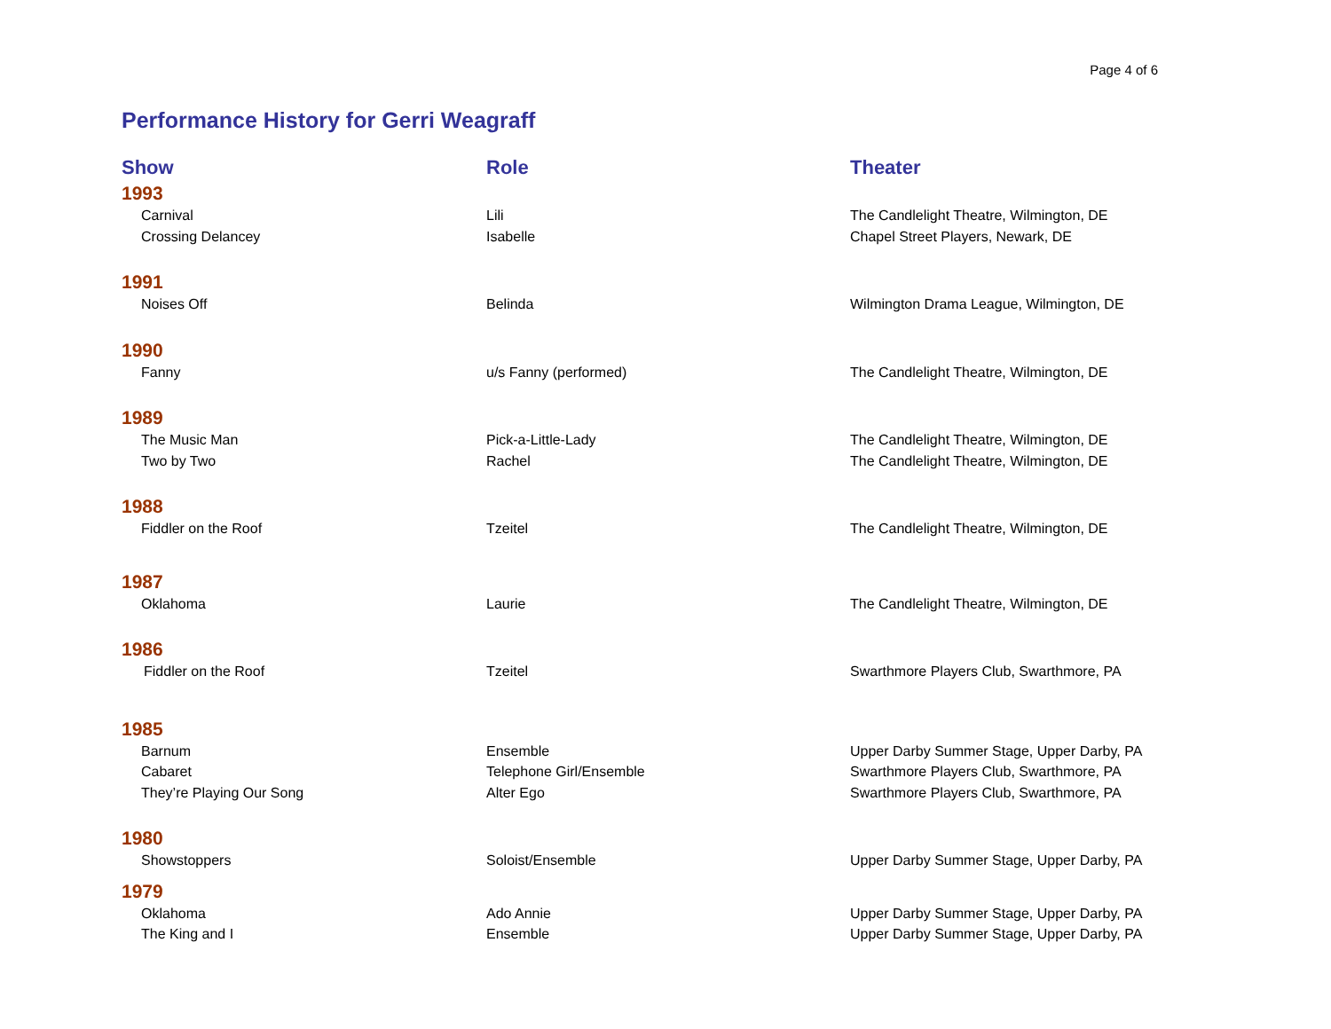Page 4 of 6
Performance History for Gerri Weagraff
| Show | Role | Theater |
| --- | --- | --- |
| 1993 | | |
| Carnival | Lili | The Candlelight Theatre, Wilmington, DE |
| Crossing Delancey | Isabelle | Chapel Street Players, Newark, DE |
| 1991 | | |
| Noises Off | Belinda | Wilmington Drama League, Wilmington, DE |
| 1990 | | |
| Fanny | u/s Fanny (performed) | The Candlelight Theatre, Wilmington, DE |
| 1989 | | |
| The Music Man | Pick-a-Little-Lady | The Candlelight Theatre, Wilmington, DE |
| Two by Two | Rachel | The Candlelight Theatre, Wilmington, DE |
| 1988 | | |
| Fiddler on the Roof | Tzeitel | The Candlelight Theatre, Wilmington, DE |
| 1987 | | |
| Oklahoma | Laurie | The Candlelight Theatre, Wilmington, DE |
| 1986 | | |
| Fiddler on the Roof | Tzeitel | Swarthmore Players Club, Swarthmore, PA |
| 1985 | | |
| Barnum | Ensemble | Upper Darby Summer Stage, Upper Darby, PA |
| Cabaret | Telephone Girl/Ensemble | Swarthmore Players Club, Swarthmore, PA |
| They’re Playing Our Song | Alter Ego | Swarthmore Players Club, Swarthmore, PA |
| 1980 | | |
| Showstoppers | Soloist/Ensemble | Upper Darby Summer Stage, Upper Darby, PA |
| 1979 | | |
| Oklahoma | Ado Annie | Upper Darby Summer Stage, Upper Darby, PA |
| The King and I | Ensemble | Upper Darby Summer Stage, Upper Darby, PA |